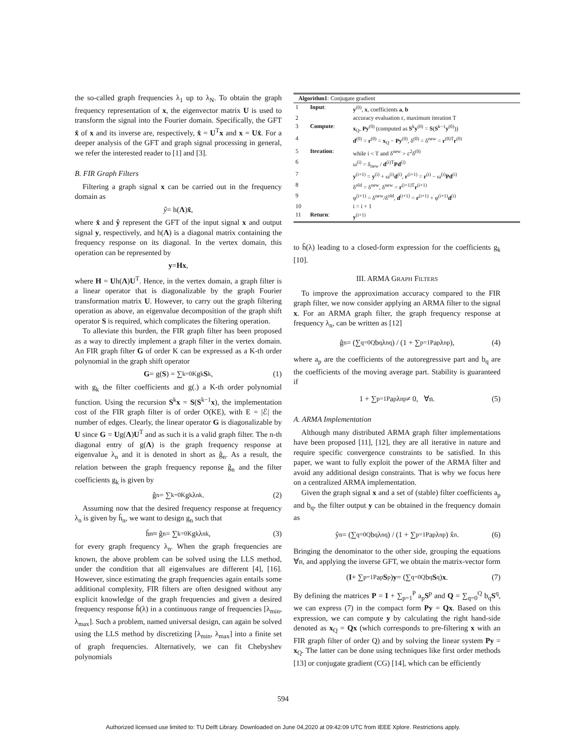the so-called graph frequencies λ<sub>1</sub> up to λ<sub>N</sub>. To obtain the graph frequency representation of x, the eigenvector matrix U is used to transform the signal into the Fourier domain. Specifically, the GFT x̂ of x and its inverse are, respectively, x̂ = U<sup>T</sup>x and x = Ux̂. For a deeper analysis of the GFT and graph signal processing in general, we refer the interested reader to [1] and [3].
B. FIR Graph Filters
Filtering a graph signal x can be carried out in the frequency domain as
ŷ = h(Λ) x̂,
where x̂ and ŷ represent the GFT of the input signal x and output signal y, respectively, and h(Λ) is a diagonal matrix containing the frequency response on its diagonal. In the vertex domain, this operation can be represented by
y = Hx,
where H = Uh(Λ)U<sup>T</sup>. Hence, in the vertex domain, a graph filter is a linear operator that is diagonalizable by the graph Fourier transformation matrix U. However, to carry out the graph filtering operation as above, an eigenvalue decomposition of the graph shift operator S is required, which complicates the filtering operation.
To alleviate this burden, the FIR graph filter has been proposed as a way to directly implement a graph filter in the vertex domain. An FIR graph filter G of order K can be expressed as a K-th order polynomial in the graph shift operator
G = g(S) = ∑<sub>k=0</sub><sup>K</sup> g<sub>k</sub> S<sup>k</sup>, (1)
with g<sub>k</sub> the filter coefficients and g(.) a K-th order polynomial function. Using the recursion S<sup>k</sup>x = S(S<sup>k−1</sup>x), the implementation cost of the FIR graph filter is of order O(KE), with E = |ℰ| the number of edges. Clearly, the linear operator G is diagonalizable by U since G = Ug(Λ)U<sup>T</sup> and as such it is a valid graph filter. The n-th diagonal entry of g(Λ) is the graph frequency response at eigenvalue λ<sub>n</sub> and it is denoted in short as ĝ<sub>n</sub>. As a result, the relation between the graph frequency reponse ĝ<sub>n</sub> and the filter coefficients g<sub>k</sub> is given by
ĝ<sub>n</sub> = ∑<sub>k=0</sub><sup>K</sup> g<sub>k</sub>λ<sub>n</sub><sup>k</sup>. (2)
Assuming now that the desired frequency response at frequency λ<sub>n</sub> is given by ĥ<sub>n</sub>, we want to design g<sub>n</sub> such that
ĥ<sub>n</sub> ≈ ĝ<sub>n</sub> = ∑<sub>k=0</sub><sup>K</sup> g<sub>k</sub>λ<sub>n</sub><sup>k</sup>, (3)
for every graph frequency λ<sub>n</sub>. When the graph frequencies are known, the above problem can be solved using the LLS method, under the condition that all eigenvalues are different [4], [16]. However, since estimating the graph frequencies again entails some additional complexity, FIR filters are often designed without any explicit knowledge of the graph frequencies and given a desired frequency response ĥ(λ) in a continuous range of frequencies [λ<sub>min</sub>, λ<sub>max</sub>]. Such a problem, named universal design, can again be solved using the LLS method by discretizing [λ<sub>min</sub>, λ<sub>max</sub>] into a finite set of graph frequencies. Alternatively, we can fit Chebyshev polynomials
| Algorithm1 : Conjugate gradient | | |
| --- | --- | --- |
| 1 | Input : | y<sup>(0)</sup>, x , coefficients a , b |
| 2 | | accuracy evaluation ε, maximum iteration T |
| 3 | Compute : | x<sub>Q</sub>, Py<sup>(0)</sup> (computed as S<sup>k</sup> y<sup>(0)</sup> = S ( S<sup>k−1</sup> y<sup>(0)</sup>)) |
| 4 | | d<sup>(0)</sup> = r<sup>(0)</sup> = x<sub>Q</sub> − Py<sup>(0)</sup>, δ<sup>(0)</sup> = δ<sup>new</sup> = r<sup>(0)T</sup> r<sup>(0)</sup> |
| 5 | Iteration : | while i < T and δ<sup>new</sup> > ε<sup>2</sup>δ<sup>(0)</sup> |
| 6 | | ω<sup>(i)</sup> = δ<sub>new</sub> / d<sup>(i)T</sup> Pd<sup>(i)</sup> |
| 7 | | y<sup>(i+1)</sup> = y<sup>(i)</sup> + ω<sup>(i)</sup> d<sup>(i)</sup>, r<sup>(i+1)</sup> = r<sup>(i)</sup> − ω<sup>(i)</sup> Pd<sup>(i)</sup> |
| 8 | | δ<sup>old</sup> = δ<sup>new</sup>, δ<sup>new</sup> = r<sup>(i+1)T</sup> r<sup>(i+1)</sup> |
| 9 | | φ<sup>(i+1)</sup> = δ<sup>new</sup>/δ<sup>old</sup>, d<sup>(i+1)</sup> = r<sup>(i+1)</sup> + φ<sup>(i+1)</sup> d<sup>(i)</sup> |
| 10 | | i = i + 1 |
| 11 | Return : | y<sup>(i+1)</sup> |
to ĥ(λ) leading to a closed-form expression for the coefficients g<sub>k</sub> [10].
III. ARMA GRAPH FILTERS
To improve the approximation accuracy compared to the FIR graph filter, we now consider applying an ARMA filter to the signal x. For an ARMA graph filter, the graph frequency response at frequency λ<sub>n</sub>, can be written as [12]
ĝ<sub>n</sub> = (∑<sub>q=0</sub><sup>Q</sup> b<sub>q</sub>λ<sub>n</sub><sup>q</sup>) / (1 + ∑<sub>p=1</sub><sup>P</sup> a<sub>p</sub>λ<sub>n</sub><sup>p</sup>), (4)
where a<sub>p</sub> are the coefficients of the autoregressive part and b<sub>q</sub> are the coefficients of the moving average part. Stability is guaranteed if
1 + ∑<sub>p=1</sub><sup>P</sup> a<sub>p</sub>λ<sub>n</sub><sup>p</sup> ≠ 0, ∀n. (5)
A. ARMA Implementation
Although many distributed ARMA graph filter implementations have been proposed [11], [12], they are all iterative in nature and require specific convergence constraints to be satisfied. In this paper, we want to fully exploit the power of the ARMA filter and avoid any additional design constraints. That is why we focus here on a centralized ARMA implementation.
Given the graph signal x and a set of (stable) filter coefficients a<sub>p</sub> and b<sub>q</sub>, the filter output y can be obtained in the frequency domain as
ŷ<sub>n</sub> = (∑<sub>q=0</sub><sup>Q</sup> b<sub>q</sub>λ<sub>n</sub><sup>q</sup>) / (1 + ∑<sub>p=1</sub><sup>P</sup> a<sub>p</sub>λ<sub>n</sub><sup>p</sup>) x̂<sub>n</sub>. (6)
Bringing the denominator to the other side, grouping the equations ∀n, and applying the inverse GFT, we obtain the matrix-vector form
(I + ∑<sub>p=1</sub><sup>P</sup> a<sub>p</sub> S<sup>p</sup>) y = (∑<sub>q=0</sub><sup>Q</sup> b<sub>q</sub> S<sup>q</sup>) x. (7)
By defining the matrices P = I + ∑<sub>p=1</sub><sup>P</sup> a<sub>p</sub>S<sup>p</sup> and Q = ∑<sub>q=0</sub><sup>Q</sup> b<sub>q</sub>S<sup>q</sup>, we can express (7) in the compact form Py = Qx. Based on this expression, we can compute y by calculating the right hand-side denoted as x<sub>Q</sub> = Qx (which corresponds to pre-filtering x with an FIR graph filter of order Q) and by solving the linear system Py = x<sub>Q</sub>. The latter can be done using techniques like first order methods [13] or conjugate gradient (CG) [14], which can be efficiently
594
Authorized licensed use limited to: TU Delft Library. Downloaded on June 04,2020 at 09:42:09 UTC from IEEE Xplore. Restrictions apply.